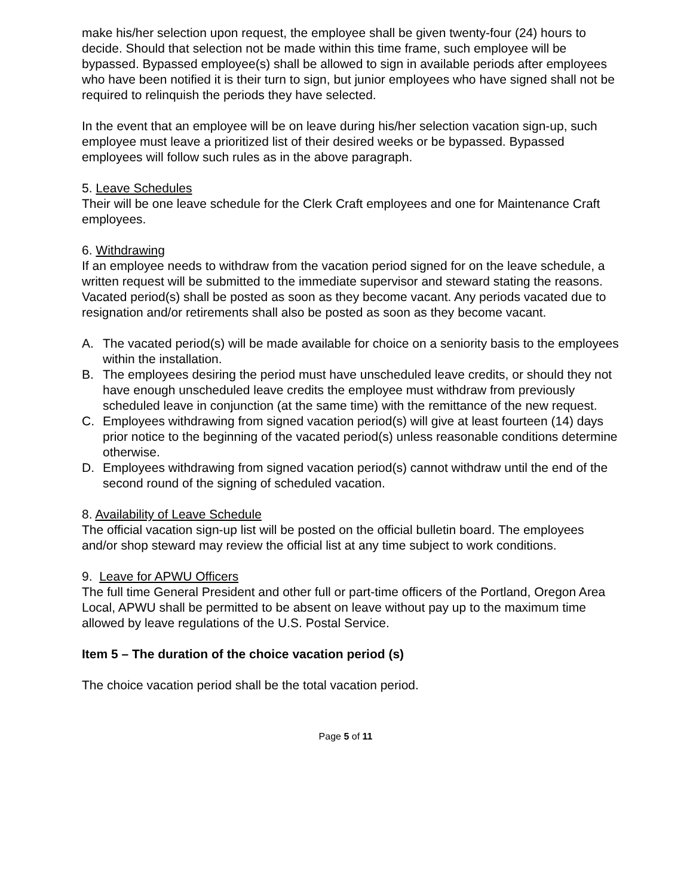make his/her selection upon request, the employee shall be given twenty-four (24) hours to decide. Should that selection not be made within this time frame, such employee will be bypassed. Bypassed employee(s) shall be allowed to sign in available periods after employees who have been notified it is their turn to sign, but junior employees who have signed shall not be required to relinquish the periods they have selected.
In the event that an employee will be on leave during his/her selection vacation sign-up, such employee must leave a prioritized list of their desired weeks or be bypassed. Bypassed employees will follow such rules as in the above paragraph.
5. Leave Schedules
Their will be one leave schedule for the Clerk Craft employees and one for Maintenance Craft employees.
6. Withdrawing
If an employee needs to withdraw from the vacation period signed for on the leave schedule, a written request will be submitted to the immediate supervisor and steward stating the reasons. Vacated period(s) shall be posted as soon as they become vacant. Any periods vacated due to resignation and/or retirements shall also be posted as soon as they become vacant.
A. The vacated period(s) will be made available for choice on a seniority basis to the employees within the installation.
B. The employees desiring the period must have unscheduled leave credits, or should they not have enough unscheduled leave credits the employee must withdraw from previously scheduled leave in conjunction (at the same time) with the remittance of the new request.
C. Employees withdrawing from signed vacation period(s) will give at least fourteen (14) days prior notice to the beginning of the vacated period(s) unless reasonable conditions determine otherwise.
D. Employees withdrawing from signed vacation period(s) cannot withdraw until the end of the second round of the signing of scheduled vacation.
8. Availability of Leave Schedule
The official vacation sign-up list will be posted on the official bulletin board. The employees and/or shop steward may review the official list at any time subject to work conditions.
9. Leave for APWU Officers
The full time General President and other full or part-time officers of the Portland, Oregon Area Local, APWU shall be permitted to be absent on leave without pay up to the maximum time allowed by leave regulations of the U.S. Postal Service.
Item 5 – The duration of the choice vacation period (s)
The choice vacation period shall be the total vacation period.
Page 5 of 11